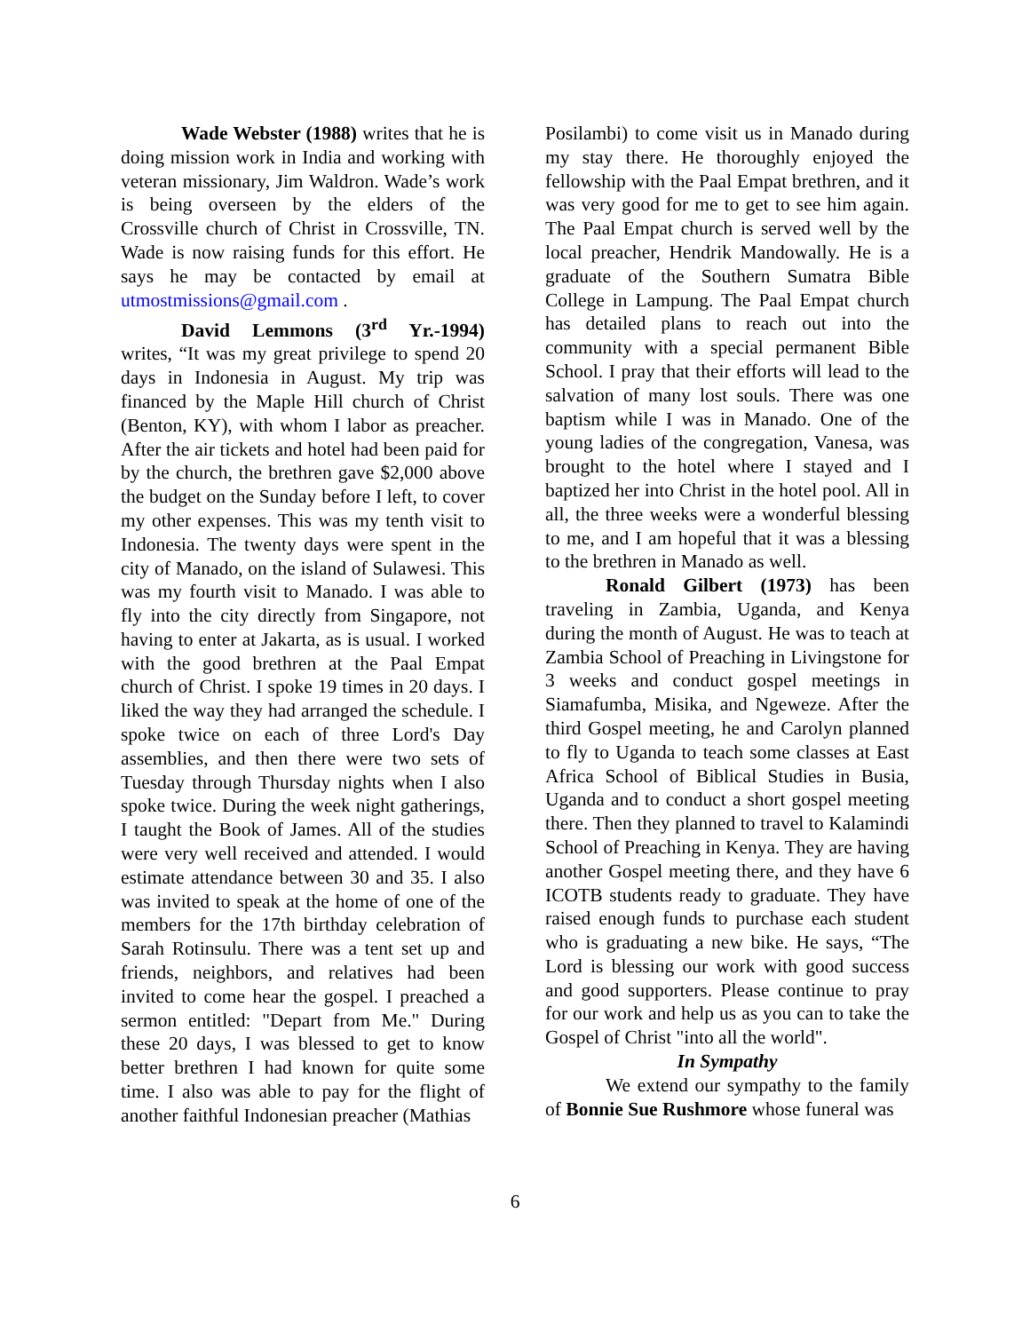Wade Webster (1988) writes that he is doing mission work in India and working with veteran missionary, Jim Waldron. Wade’s work is being overseen by the elders of the Crossville church of Christ in Crossville, TN. Wade is now raising funds for this effort. He says he may be contacted by email at utmostmissions@gmail.com .
David Lemmons (3<sup>rd</sup> Yr.-1994) writes, “It was my great privilege to spend 20 days in Indonesia in August. My trip was financed by the Maple Hill church of Christ (Benton, KY), with whom I labor as preacher. After the air tickets and hotel had been paid for by the church, the brethren gave $2,000 above the budget on the Sunday before I left, to cover my other expenses. This was my tenth visit to Indonesia. The twenty days were spent in the city of Manado, on the island of Sulawesi. This was my fourth visit to Manado. I was able to fly into the city directly from Singapore, not having to enter at Jakarta, as is usual. I worked with the good brethren at the Paal Empat church of Christ. I spoke 19 times in 20 days. I liked the way they had arranged the schedule. I spoke twice on each of three Lord's Day assemblies, and then there were two sets of Tuesday through Thursday nights when I also spoke twice. During the week night gatherings, I taught the Book of James. All of the studies were very well received and attended. I would estimate attendance between 30 and 35. I also was invited to speak at the home of one of the members for the 17th birthday celebration of Sarah Rotinsulu. There was a tent set up and friends, neighbors, and relatives had been invited to come hear the gospel. I preached a sermon entitled: "Depart from Me." During these 20 days, I was blessed to get to know better brethren I had known for quite some time. I also was able to pay for the flight of another faithful Indonesian preacher (Mathias
Posilambi) to come visit us in Manado during my stay there. He thoroughly enjoyed the fellowship with the Paal Empat brethren, and it was very good for me to get to see him again. The Paal Empat church is served well by the local preacher, Hendrik Mandowally. He is a graduate of the Southern Sumatra Bible College in Lampung. The Paal Empat church has detailed plans to reach out into the community with a special permanent Bible School. I pray that their efforts will lead to the salvation of many lost souls. There was one baptism while I was in Manado. One of the young ladies of the congregation, Vanesa, was brought to the hotel where I stayed and I baptized her into Christ in the hotel pool. All in all, the three weeks were a wonderful blessing to me, and I am hopeful that it was a blessing to the brethren in Manado as well.
Ronald Gilbert (1973) has been traveling in Zambia, Uganda, and Kenya during the month of August. He was to teach at Zambia School of Preaching in Livingstone for 3 weeks and conduct gospel meetings in Siamafumba, Misika, and Ngeweze. After the third Gospel meeting, he and Carolyn planned to fly to Uganda to teach some classes at East Africa School of Biblical Studies in Busia, Uganda and to conduct a short gospel meeting there. Then they planned to travel to Kalamindi School of Preaching in Kenya. They are having another Gospel meeting there, and they have 6 ICOTB students ready to graduate. They have raised enough funds to purchase each student who is graduating a new bike. He says, “The Lord is blessing our work with good success and good supporters. Please continue to pray for our work and help us as you can to take the Gospel of Christ "into all the world".
In Sympathy
We extend our sympathy to the family of Bonnie Sue Rushmore whose funeral was
6